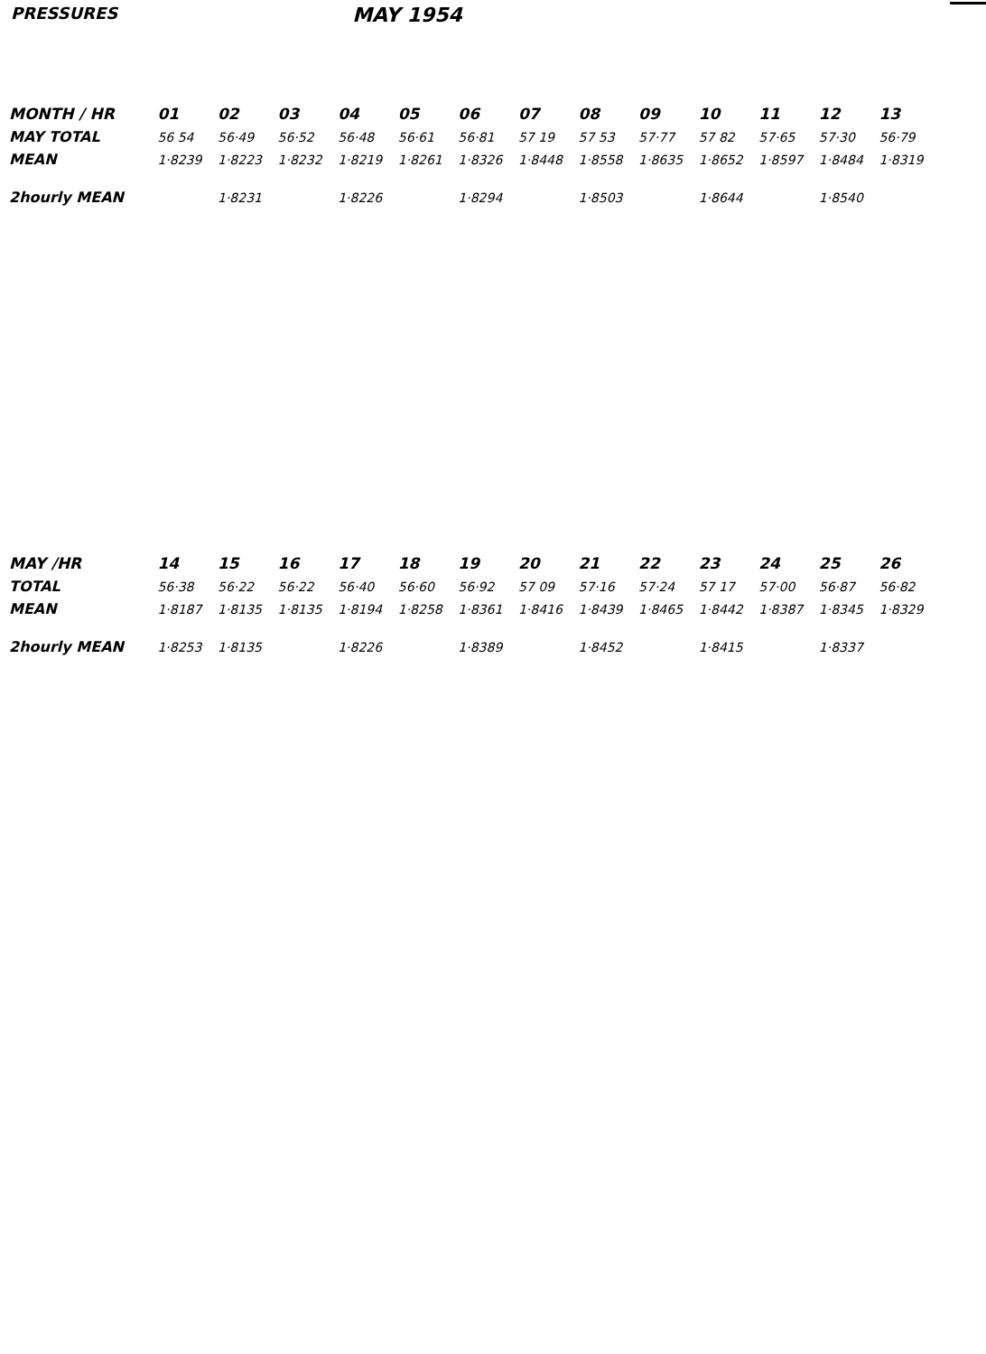PRESSURES MAY 1954
| MONTH / HR | 01 | 02 | 03 | 04 | 05 | 06 | 07 | 08 | 09 | 10 | 11 | 12 | 13 |
| --- | --- | --- | --- | --- | --- | --- | --- | --- | --- | --- | --- | --- | --- |
| MAY TOTAL | 56 54 | 56·49 | 56·52 | 56·48 | 56·61 | 56·81 | 57 19 | 57 53 | 57·77 | 57 82 | 57·65 | 57·30 | 56·79 |
| MEAN | 1·8239 | 1·8223 | 1·8232 | 1·8219 | 1·8261 | 1·8326 | 1·8448 | 1·8558 | 1·8635 | 1·8652 | 1·8597 | 1·8484 | 1·8319 |
| 2hourly MEAN | | 1·8231 | | 1·8226 | | 1·8294 | | 1·8503 | | 1·8644 | | 1·8540 | |
| MAY /HR | 14 | 15 | 16 | 17 | 18 | 19 | 20 | 21 | 22 | 23 | 24 | 25 | 26 |
| --- | --- | --- | --- | --- | --- | --- | --- | --- | --- | --- | --- | --- | --- |
| TOTAL | 56·38 | 56·22 | 56·22 | 56·40 | 56·60 | 56·92 | 57 09 | 57·16 | 57·24 | 57 17 | 57·00 | 56·87 | 56·82 |
| MEAN | 1·8187 | 1·8135 | 1·8135 | 1·8194 | 1·8258 | 1·8361 | 1·8416 | 1·8439 | 1·8465 | 1·8442 | 1·8387 | 1·8345 | 1·8329 |
| 2hourly MEAN | 1·8253 | 1·8135 | | 1·8226 | | 1·8389 | | 1·8452 | | 1·8415 | | 1·8337 | |